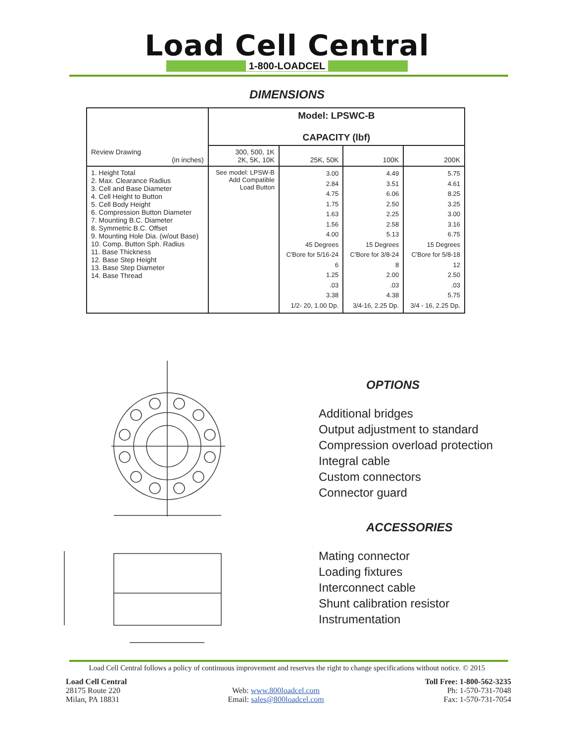Load Cell Central
1-800-LOADCEL
DIMENSIONS
| Review Drawing (in inches) | Model: LPSWC-B CAPACITY (lbf) | | | |
| | 300, 500, 1K 2K, 5K, 10K | 25K, 50K | 100K | 200K |
| 1. Height Total 2. Max. Clearance Radius 3. Cell and Base Diameter 4. Cell Height to Button 5. Cell Body Height 6. Compression Button Diameter 7. Mounting B.C. Diameter 8. Symmetric B.C. Offset 9. Mounting Hole Dia. (w/out Base) 10. Comp. Button Sph. Radius 11. Base Thickness 12. Base Step Height 13. Base Step Diameter 14. Base Thread | See model: LPSW-B Add Compatible Load Button | 3.00 2.84 4.75 1.75 1.63 1.56 4.00 45 Degrees C'Bore for 5/16-24 6 1.25 .03 3.38 1/2- 20, 1.00 Dp. | 4.49 3.51 6.06 2.50 2.25 2.58 5.13 15 Degrees C'Bore for 3/8-24 8 2.00 .03 4.38 3/4-16, 2.25 Dp. | 5.75 4.61 8.25 3.25 3.00 3.16 6.75 15 Degrees C'Bore for 5/8-18 12 2.50 .03 5.75 3/4 - 16, 2.25 Dp. |
OPTIONS
Additional bridges
Output adjustment to standard
Compression overload protection
Integral cable
Custom connectors
Connector guard
ACCESSORIES
Mating connector
Loading fixtures
Interconnect cable
Shunt calibration resistor
Instrumentation
Load Cell Central follows a policy of continuous improvement and reserves the right to change specifications without notice. © 2015
Load Cell Central
28175 Route 220
Milan, PA 18831
Web: www.800loadcel.com
Email: sales@800loadcel.com
Toll Free: 1-800-562-3235
Ph: 1-570-731-7048
Fax: 1-570-731-7054